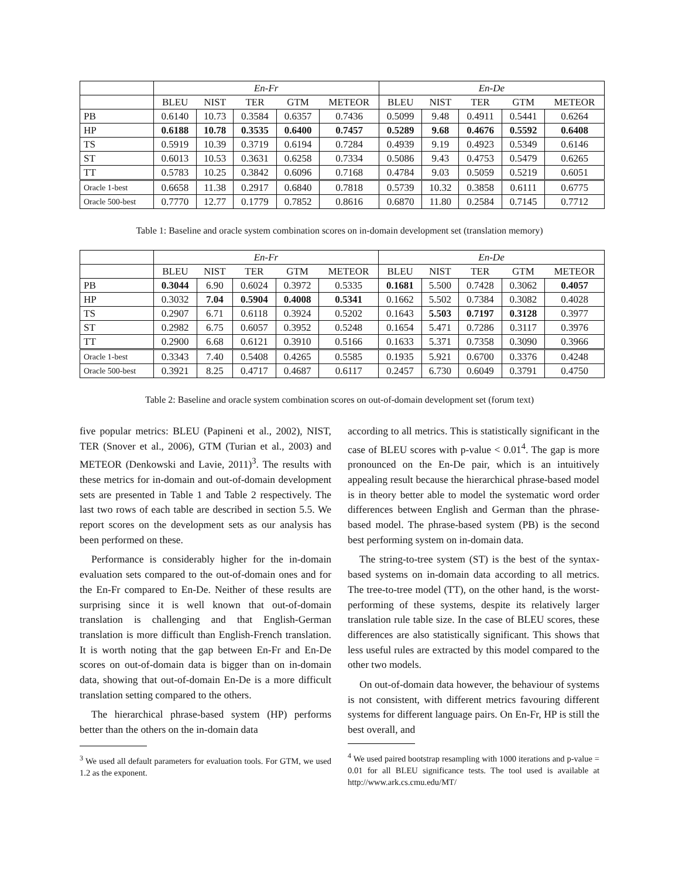| | En-Fr | | | | | En-De | | | | |
| --- | --- | --- | --- | --- | --- | --- | --- | --- | --- | --- |
| | BLEU | NIST | TER | GTM | METEOR | BLEU | NIST | TER | GTM | METEOR |
| PB | 0.6140 | 10.73 | 0.3584 | 0.6357 | 0.7436 | 0.5099 | 9.48 | 0.4911 | 0.5441 | 0.6264 |
| HP | 0.6188 | 10.78 | 0.3535 | 0.6400 | 0.7457 | 0.5289 | 9.68 | 0.4676 | 0.5592 | 0.6408 |
| TS | 0.5919 | 10.39 | 0.3719 | 0.6194 | 0.7284 | 0.4939 | 9.19 | 0.4923 | 0.5349 | 0.6146 |
| ST | 0.6013 | 10.53 | 0.3631 | 0.6258 | 0.7334 | 0.5086 | 9.43 | 0.4753 | 0.5479 | 0.6265 |
| TT | 0.5783 | 10.25 | 0.3842 | 0.6096 | 0.7168 | 0.4784 | 9.03 | 0.5059 | 0.5219 | 0.6051 |
| Oracle 1-best | 0.6658 | 11.38 | 0.2917 | 0.6840 | 0.7818 | 0.5739 | 10.32 | 0.3858 | 0.6111 | 0.6775 |
| Oracle 500-best | 0.7770 | 12.77 | 0.1779 | 0.7852 | 0.8616 | 0.6870 | 11.80 | 0.2584 | 0.7145 | 0.7712 |
Table 1: Baseline and oracle system combination scores on in-domain development set (translation memory)
| | En-Fr | | | | | En-De | | | | |
| --- | --- | --- | --- | --- | --- | --- | --- | --- | --- | --- |
| | BLEU | NIST | TER | GTM | METEOR | BLEU | NIST | TER | GTM | METEOR |
| PB | 0.3044 | 6.90 | 0.6024 | 0.3972 | 0.5335 | 0.1681 | 5.500 | 0.7428 | 0.3062 | 0.4057 |
| HP | 0.3032 | 7.04 | 0.5904 | 0.4008 | 0.5341 | 0.1662 | 5.502 | 0.7384 | 0.3082 | 0.4028 |
| TS | 0.2907 | 6.71 | 0.6118 | 0.3924 | 0.5202 | 0.1643 | 5.503 | 0.7197 | 0.3128 | 0.3977 |
| ST | 0.2982 | 6.75 | 0.6057 | 0.3952 | 0.5248 | 0.1654 | 5.471 | 0.7286 | 0.3117 | 0.3976 |
| TT | 0.2900 | 6.68 | 0.6121 | 0.3910 | 0.5166 | 0.1633 | 5.371 | 0.7358 | 0.3090 | 0.3966 |
| Oracle 1-best | 0.3343 | 7.40 | 0.5408 | 0.4265 | 0.5585 | 0.1935 | 5.921 | 0.6700 | 0.3376 | 0.4248 |
| Oracle 500-best | 0.3921 | 8.25 | 0.4717 | 0.4687 | 0.6117 | 0.2457 | 6.730 | 0.6049 | 0.3791 | 0.4750 |
Table 2: Baseline and oracle system combination scores on out-of-domain development set (forum text)
five popular metrics: BLEU (Papineni et al., 2002), NIST, TER (Snover et al., 2006), GTM (Turian et al., 2003) and METEOR (Denkowski and Lavie, 2011)<sup>3</sup>. The results with these metrics for in-domain and out-of-domain development sets are presented in Table 1 and Table 2 respectively. The last two rows of each table are described in section 5.5. We report scores on the development sets as our analysis has been performed on these.
Performance is considerably higher for the in-domain evaluation sets compared to the out-of-domain ones and for the En-Fr compared to En-De. Neither of these results are surprising since it is well known that out-of-domain translation is challenging and that English-German translation is more difficult than English-French translation. It is worth noting that the gap between En-Fr and En-De scores on out-of-domain data is bigger than on in-domain data, showing that out-of-domain En-De is a more difficult translation setting compared to the others.
The hierarchical phrase-based system (HP) performs better than the others on the in-domain data
<sup>3</sup> We used all default parameters for evaluation tools. For GTM, we used 1.2 as the exponent.
according to all metrics. This is statistically significant in the case of BLEU scores with p-value < 0.01<sup>4</sup>. The gap is more pronounced on the En-De pair, which is an intuitively appealing result because the hierarchical phrase-based model is in theory better able to model the systematic word order differences between English and German than the phrase-based model. The phrase-based system (PB) is the second best performing system on in-domain data.
The string-to-tree system (ST) is the best of the syntax-based systems on in-domain data according to all metrics. The tree-to-tree model (TT), on the other hand, is the worst-performing of these systems, despite its relatively larger translation rule table size. In the case of BLEU scores, these differences are also statistically significant. This shows that less useful rules are extracted by this model compared to the other two models.
On out-of-domain data however, the behaviour of systems is not consistent, with different metrics favouring different systems for different language pairs. On En-Fr, HP is still the best overall, and
<sup>4</sup> We used paired bootstrap resampling with 1000 iterations and p-value = 0.01 for all BLEU significance tests. The tool used is available at http://www.ark.cs.cmu.edu/MT/